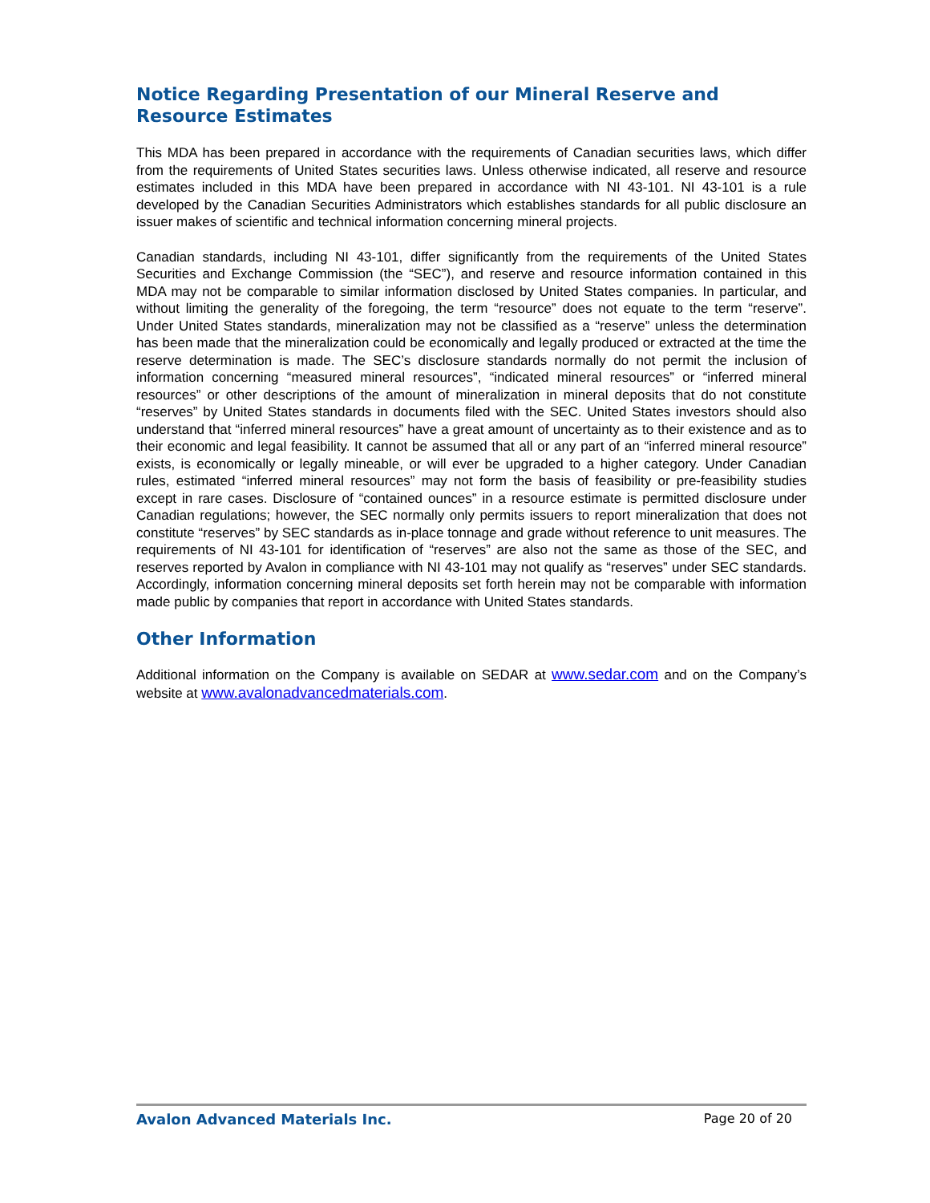Notice Regarding Presentation of our Mineral Reserve and Resource Estimates
This MDA has been prepared in accordance with the requirements of Canadian securities laws, which differ from the requirements of United States securities laws. Unless otherwise indicated, all reserve and resource estimates included in this MDA have been prepared in accordance with NI 43-101. NI 43-101 is a rule developed by the Canadian Securities Administrators which establishes standards for all public disclosure an issuer makes of scientific and technical information concerning mineral projects.
Canadian standards, including NI 43-101, differ significantly from the requirements of the United States Securities and Exchange Commission (the “SEC”), and reserve and resource information contained in this MDA may not be comparable to similar information disclosed by United States companies. In particular, and without limiting the generality of the foregoing, the term “resource” does not equate to the term “reserve”. Under United States standards, mineralization may not be classified as a “reserve” unless the determination has been made that the mineralization could be economically and legally produced or extracted at the time the reserve determination is made. The SEC’s disclosure standards normally do not permit the inclusion of information concerning “measured mineral resources”, “indicated mineral resources” or “inferred mineral resources” or other descriptions of the amount of mineralization in mineral deposits that do not constitute “reserves” by United States standards in documents filed with the SEC. United States investors should also understand that “inferred mineral resources” have a great amount of uncertainty as to their existence and as to their economic and legal feasibility. It cannot be assumed that all or any part of an “inferred mineral resource” exists, is economically or legally mineable, or will ever be upgraded to a higher category. Under Canadian rules, estimated “inferred mineral resources” may not form the basis of feasibility or pre-feasibility studies except in rare cases. Disclosure of “contained ounces” in a resource estimate is permitted disclosure under Canadian regulations; however, the SEC normally only permits issuers to report mineralization that does not constitute “reserves” by SEC standards as in-place tonnage and grade without reference to unit measures. The requirements of NI 43-101 for identification of “reserves” are also not the same as those of the SEC, and reserves reported by Avalon in compliance with NI 43-101 may not qualify as “reserves” under SEC standards. Accordingly, information concerning mineral deposits set forth herein may not be comparable with information made public by companies that report in accordance with United States standards.
Other Information
Additional information on the Company is available on SEDAR at www.sedar.com and on the Company’s website at www.avalonadvancedmaterials.com.
Avalon Advanced Materials Inc. Page 20 of 20